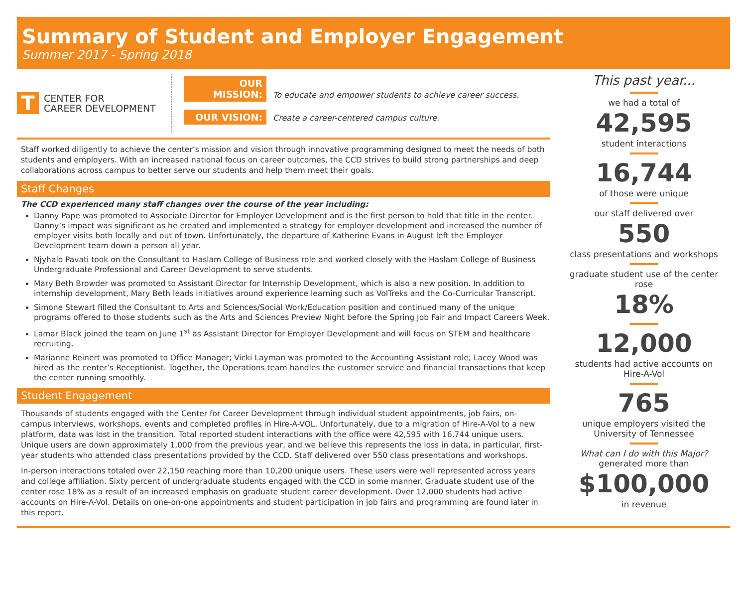Summary of Student and Employer Engagement
Summer 2017 - Spring 2018
T
CENTER FOR
CAREER DEVELOPMENT
OUR MISSION: To educate and empower students to achieve career success.
OUR VISION: Create a career-centered campus culture.
Staff worked diligently to achieve the center’s mission and vision through innovative programming designed to meet the needs of both students and employers. With an increased national focus on career outcomes, the CCD strives to build strong partnerships and deep collaborations across campus to better serve our students and help them meet their goals.
Staff Changes
The CCD experienced many staff changes over the course of the year including:
Danny Pape was promoted to Associate Director for Employer Development and is the first person to hold that title in the center. Danny’s impact was significant as he created and implemented a strategy for employer development and increased the number of employer visits both locally and out of town. Unfortunately, the departure of Katherine Evans in August left the Employer Development team down a person all year.
Njyhalo Pavati took on the Consultant to Haslam College of Business role and worked closely with the Haslam College of Business Undergraduate Professional and Career Development to serve students.
Mary Beth Browder was promoted to Assistant Director for Internship Development, which is also a new position. In addition to internship development, Mary Beth leads initiatives around experience learning such as VolTreks and the Co-Curricular Transcript.
Simone Stewart filled the Consultant to Arts and Sciences/Social Work/Education position and continued many of the unique programs offered to those students such as the Arts and Sciences Preview Night before the Spring Job Fair and Impact Careers Week.
Lamar Black joined the team on June 1<sup>st</sup> as Assistant Director for Employer Development and will focus on STEM and healthcare recruiting.
Marianne Reinert was promoted to Office Manager; Vicki Layman was promoted to the Accounting Assistant role; Lacey Wood was hired as the center’s Receptionist. Together, the Operations team handles the customer service and financial transactions that keep the center running smoothly.
Student Engagement
Thousands of students engaged with the Center for Career Development through individual student appointments, job fairs, on-campus interviews, workshops, events and completed profiles in Hire-A-VOL. Unfortunately, due to a migration of Hire-A-Vol to a new platform, data was lost in the transition. Total reported student interactions with the office were 42,595 with 16,744 unique users. Unique users are down approximately 1,000 from the previous year, and we believe this represents the loss in data, in particular, first-year students who attended class presentations provided by the CCD. Staff delivered over 550 class presentations and workshops.
In-person interactions totaled over 22,150 reaching more than 10,200 unique users. These users were well represented across years and college affiliation. Sixty percent of undergraduate students engaged with the CCD in some manner. Graduate student use of the center rose 18% as a result of an increased emphasis on graduate student career development. Over 12,000 students had active accounts on Hire-A-Vol. Details on one-on-one appointments and student participation in job fairs and programming are found later in this report.
This past year...
we had a total of
42,595
student interactions
16,744
of those were unique
our staff delivered over
550
class presentations and workshops
graduate student use of the center rose
18%
12,000
students had active accounts on Hire-A-Vol
765
unique employers visited the University of Tennessee
What can I do with this Major?
generated more than
$100,000
in revenue